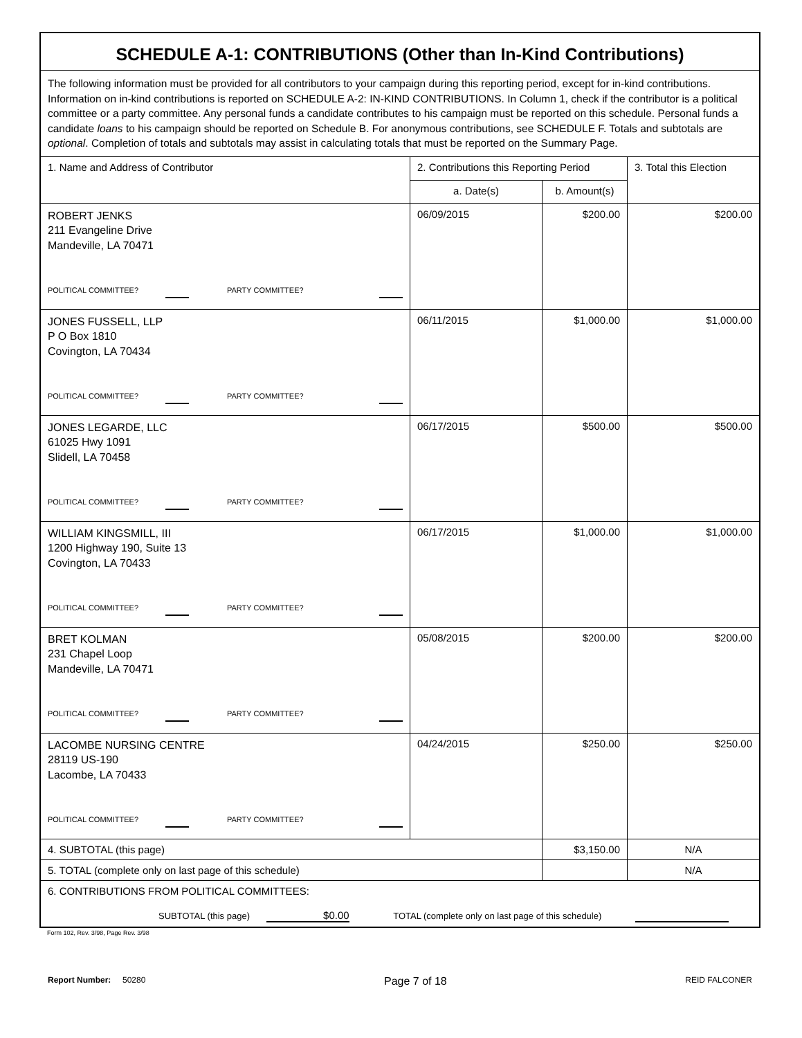| SCHEDULE A-1: CONTRIBUTIONS (Other than In-Kind Contributions) | | | |
| --- | --- | --- | --- |
| The following information must be provided for all contributors to your campaign during this reporting period, except for in-kind contributions. Information on in-kind contributions is reported on SCHEDULE A-2: IN-KIND CONTRIBUTIONS. In Column 1, check if the contributor is a political committee or a party committee. Any personal funds a candidate contributes to his campaign must be reported on this schedule. Personal funds a candidate loans to his campaign should be reported on Schedule B. For anonymous contributions, see SCHEDULE F. Totals and subtotals are optional . Completion of totals and subtotals may assist in calculating totals that must be reported on the Summary Page. | | | |
| 1. Name and Address of Contributor | 2. Contributions this Reporting Period | | 3. Total this Election |
| | a. Date(s) | b. Amount(s) | |
| ROBERT JENKS 211 Evangeline Drive Mandeville, LA 70471 POLITICAL COMMITTEE? PARTY COMMITTEE? | 06/09/2015 | $200.00 | $200.00 |
| JONES FUSSELL, LLP P O Box 1810 Covington, LA 70434 POLITICAL COMMITTEE? PARTY COMMITTEE? | 06/11/2015 | $1,000.00 | $1,000.00 |
| JONES LEGARDE, LLC 61025 Hwy 1091 Slidell, LA 70458 POLITICAL COMMITTEE? PARTY COMMITTEE? | 06/17/2015 | $500.00 | $500.00 |
| WILLIAM KINGSMILL, III 1200 Highway 190, Suite 13 Covington, LA 70433 POLITICAL COMMITTEE? PARTY COMMITTEE? | 06/17/2015 | $1,000.00 | $1,000.00 |
| BRET KOLMAN 231 Chapel Loop Mandeville, LA 70471 POLITICAL COMMITTEE? PARTY COMMITTEE? | 05/08/2015 | $200.00 | $200.00 |
| LACOMBE NURSING CENTRE 28119 US-190 Lacombe, LA 70433 POLITICAL COMMITTEE? PARTY COMMITTEE? | 04/24/2015 | $250.00 | $250.00 |
| 4. SUBTOTAL (this page) | | $3,150.00 | N/A |
| 5. TOTAL (complete only on last page of this schedule) | | | N/A |
| 6. CONTRIBUTIONS FROM POLITICAL COMMITTEES: SUBTOTAL (this page) $0.00 TOTAL (complete only on last page of this schedule) | | | |
Form 102, Rev. 3/98, Page Rev. 3/98
Report Number: 50280 Page 7 of 18 REID FALCONER